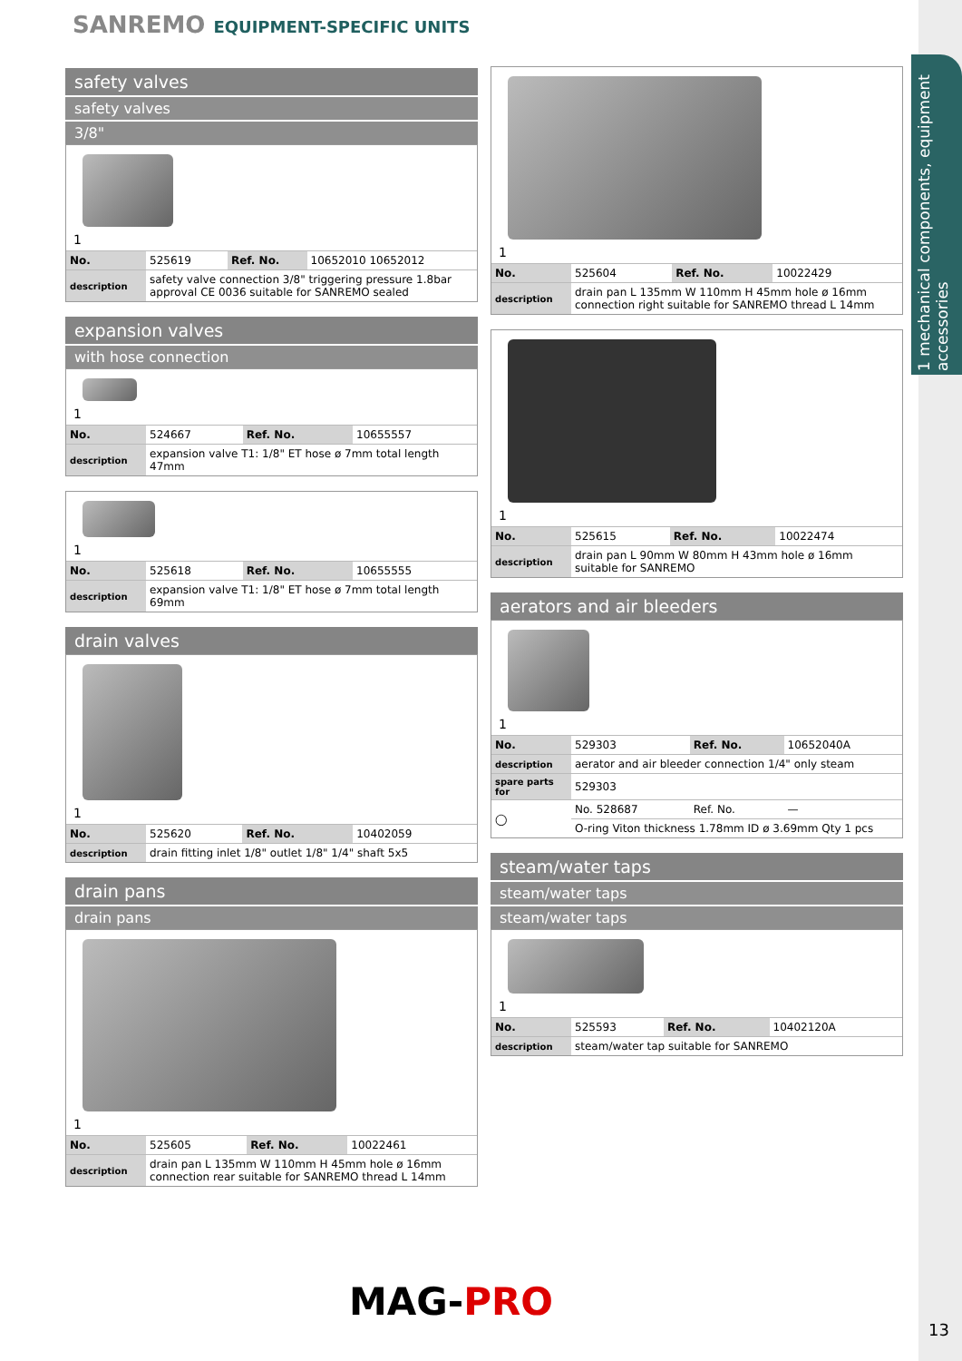SANREMO EQUIPMENT-SPECIFIC UNITS
1 mechanical components, equipment accessories
safety valves
safety valves
3/8"
1
| No. | 525619 | Ref. No. | 10652010 10652012 |
| description | safety valve connection 3/8" triggering pressure 1.8bar approval CE 0036 suitable for SANREMO sealed | | |
expansion valves
with hose connection
1
| No. | 524667 | Ref. No. | 10655557 |
| description | expansion valve T1: 1/8" ET hose ø 7mm total length 47mm | | |
1
| No. | 525618 | Ref. No. | 10655555 |
| description | expansion valve T1: 1/8" ET hose ø 7mm total length 69mm | | |
drain valves
1
| No. | 525620 | Ref. No. | 10402059 |
| description | drain fitting inlet 1/8" outlet 1/8" 1/4" shaft 5x5 | | |
drain pans
drain pans
1
| No. | 525605 | Ref. No. | 10022461 |
| description | drain pan L 135mm W 110mm H 45mm hole ø 16mm connection rear suitable for SANREMO thread L 14mm | | |
1
| No. | 525604 | Ref. No. | 10022429 |
| description | drain pan L 135mm W 110mm H 45mm hole ø 16mm connection right suitable for SANREMO thread L 14mm | | |
1
| No. | 525615 | Ref. No. | 10022474 |
| description | drain pan L 90mm W 80mm H 43mm hole ø 16mm suitable for SANREMO | | |
aerators and air bleeders
1
| No. | 529303 | Ref. No. | 10652040A |
| description | aerator and air bleeder connection 1/4" only steam | | |
| spare parts for | 529303 | | |
| ◯ | No. 528687 | Ref. No. | — |
| | O-ring Viton thickness 1.78mm ID ø 3.69mm Qty 1 pcs | | |
steam/water taps
steam/water taps
steam/water taps
1
| No. | 525593 | Ref. No. | 10402120A |
| description | steam/water tap suitable for SANREMO | | |
MAG-PRO
13